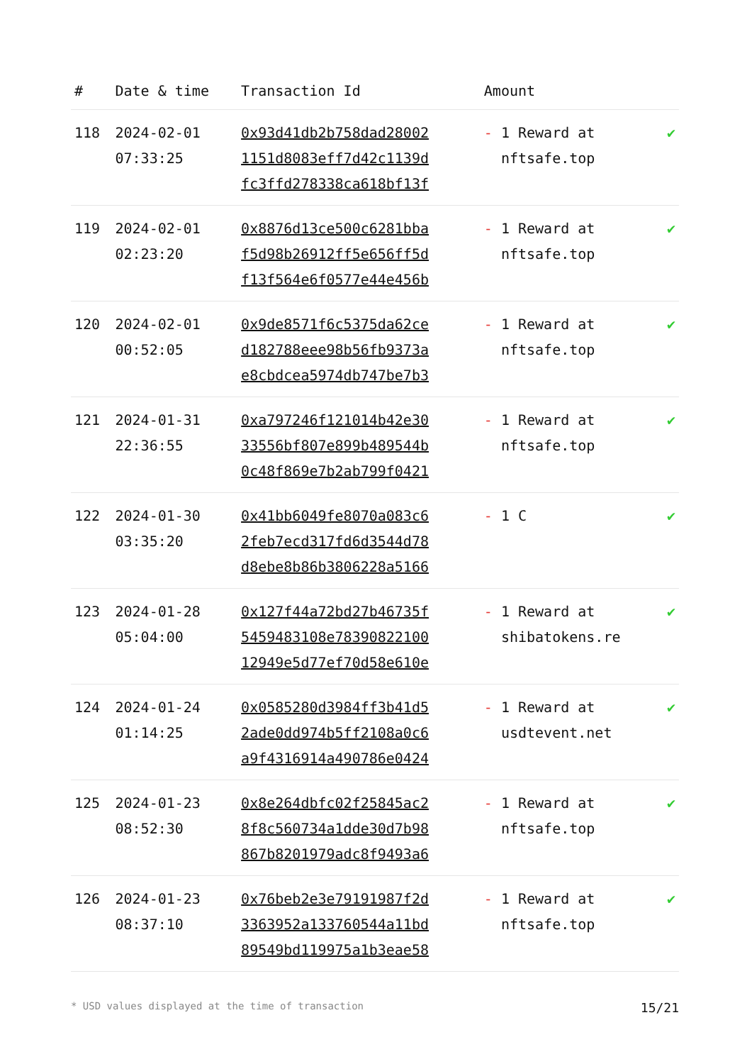| # | Date & time | Transaction Id | Amount | |
| --- | --- | --- | --- | --- |
| 118 | 2024-02-01 07:33:25 | 0x93d41db2b758dad28002 1151d8083eff7d42c1139d fc3ffd278338ca618bf13f | - 1 Reward at nftsafe.top | ✔ |
| 119 | 2024-02-01 02:23:20 | 0x8876d13ce500c6281bba f5d98b26912ff5e656ff5d f13f564e6f0577e44e456b | - 1 Reward at nftsafe.top | ✔ |
| 120 | 2024-02-01 00:52:05 | 0x9de8571f6c5375da62ce d182788eee98b56fb9373a e8cbdcea5974db747be7b3 | - 1 Reward at nftsafe.top | ✔ |
| 121 | 2024-01-31 22:36:55 | 0xa797246f121014b42e30 33556bf807e899b489544b 0c48f869e7b2ab799f0421 | - 1 Reward at nftsafe.top | ✔ |
| 122 | 2024-01-30 03:35:20 | 0x41bb6049fe8070a083c6 2feb7ecd317fd6d3544d78 d8ebe8b86b3806228a5166 | - 1 C | ✔ |
| 123 | 2024-01-28 05:04:00 | 0x127f44a72bd27b46735f 5459483108e78390822100 12949e5d77ef70d58e610e | - 1 Reward at shibatokens.re | ✔ |
| 124 | 2024-01-24 01:14:25 | 0x0585280d3984ff3b41d5 2ade0dd974b5ff2108a0c6 a9f4316914a490786e0424 | - 1 Reward at usdtevent.net | ✔ |
| 125 | 2024-01-23 08:52:30 | 0x8e264dbfc02f25845ac2 8f8c560734a1dde30d7b98 867b8201979adc8f9493a6 | - 1 Reward at nftsafe.top | ✔ |
| 126 | 2024-01-23 08:37:10 | 0x76beb2e3e79191987f2d 3363952a133760544a11bd 89549bd119975a1b3eae58 | - 1 Reward at nftsafe.top | ✔ |
* USD values displayed at the time of transaction 15/21